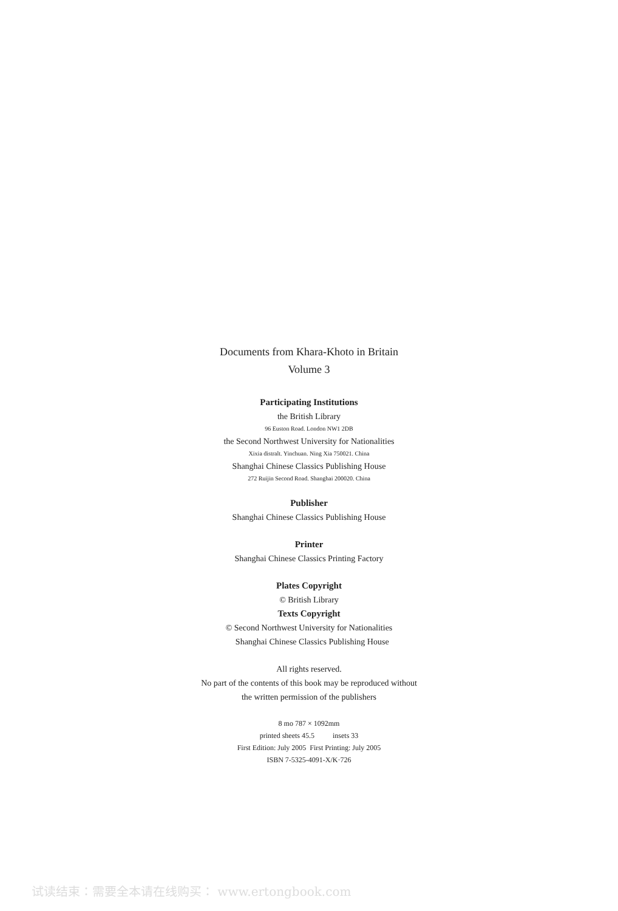Documents from Khara-Khoto in Britain
Volume 3
Participating Institutions
the British Library
96 Euston Road. London NW1 2DB
the Second Northwest University for Nationalities
Xixia distralt. Yinchuan. Ning Xia 750021. China
Shanghai Chinese Classics Publishing House
272 Ruijin Second Road. Shanghai 200020. China
Publisher
Shanghai Chinese Classics Publishing House
Printer
Shanghai Chinese Classics Printing Factory
Plates Copyright
© British Library
Texts Copyright
© Second Northwest University for Nationalities
Shanghai Chinese Classics Publishing House
All rights reserved.
No part of the contents of this book may be reproduced without
the written permission of the publishers
8 mo 787 × 1092mm
printed sheets 45.5 insets 33
First Edition: July 2005 First Printing: July 2005
ISBN 7-5325-4091-X/K·726
试读结束：需要全本请在线购买： www.ertongbook.com